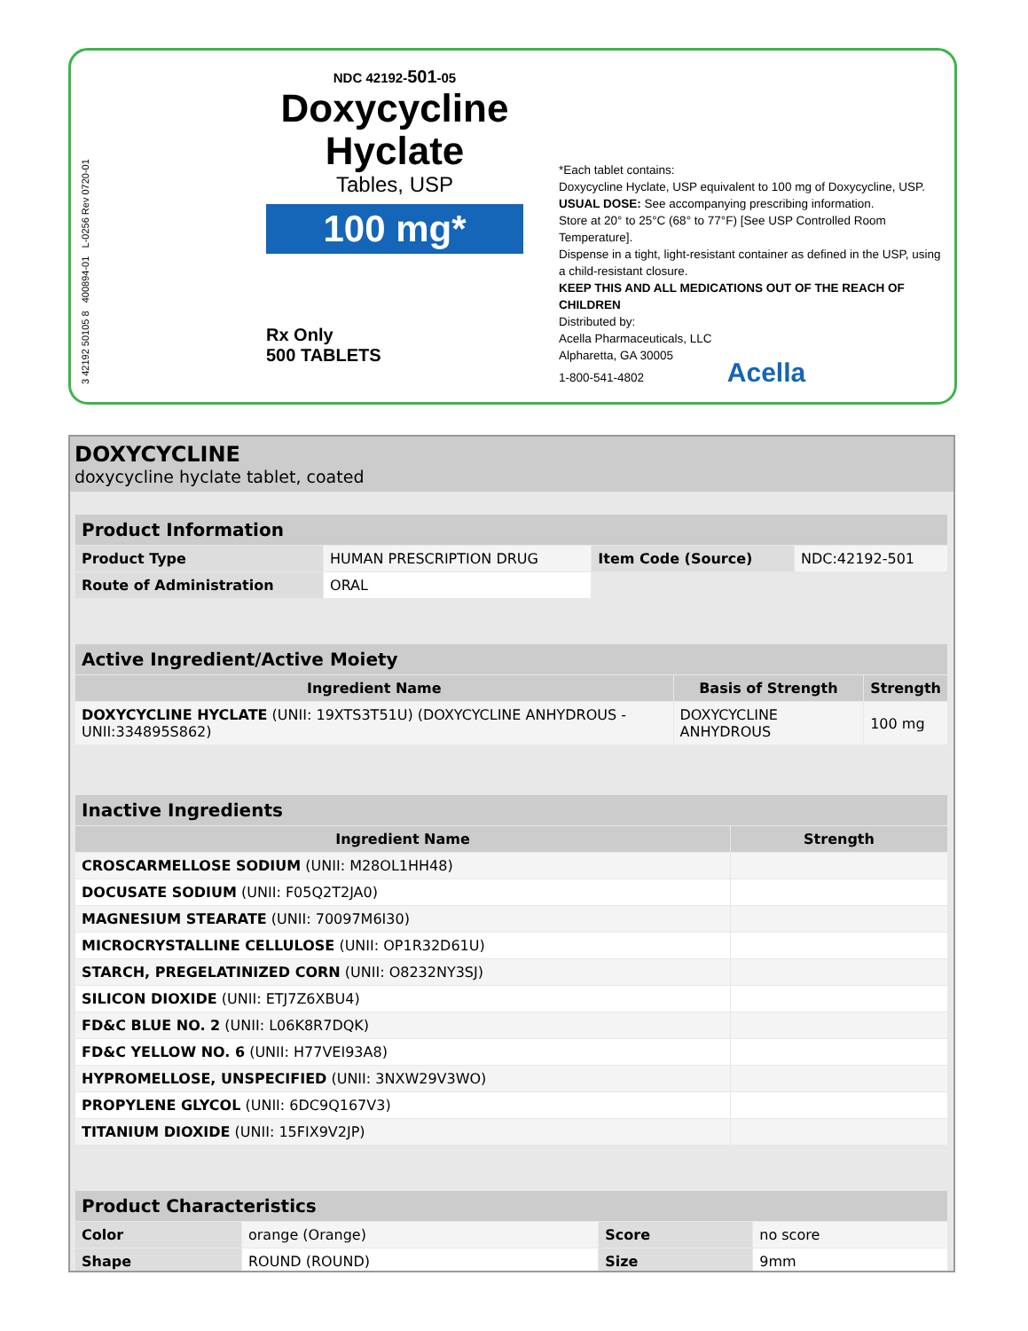3 42192 50105 8 400894-01 L-0256 Rev 0720-01
NDC 42192-501-05
Doxycycline Hyclate
Tables, USP
100 mg*
Rx Only
500 TABLETS
*Each tablet contains:
Doxycycline Hyclate, USP equivalent to 100 mg of Doxycycline, USP.
USUAL DOSE: See accompanying prescribing information.
Store at 20° to 25°C (68° to 77°F) [See USP Controlled Room Temperature].
Dispense in a tight, light-resistant container as defined in the USP, using a child-resistant closure.
KEEP THIS AND ALL MEDICATIONS OUT OF THE REACH OF CHILDREN
Distributed by:
Acella Pharmaceuticals, LLC
Alpharetta, GA 30005
1-800-541-4802 Acella
DOXYCYCLINE
doxycycline hyclate tablet, coated
| Product Information | | | |
| Product Type | HUMAN PRESCRIPTION DRUG | Item Code (Source) | NDC:42192-501 |
| Route of Administration | ORAL | | |
| Active Ingredient/Active Moiety | | |
| Ingredient Name | Basis of Strength | Strength |
| DOXYCYCLINE HYCLATE (UNII: 19XTS3T51U) (DOXYCYCLINE ANHYDROUS - UNII:334895S862) | DOXYCYCLINE ANHYDROUS | 100 mg |
| Inactive Ingredients | |
| Ingredient Name | Strength |
| CROSCARMELLOSE SODIUM (UNII: M28OL1HH48) | |
| DOCUSATE SODIUM (UNII: F05Q2T2JA0) | |
| MAGNESIUM STEARATE (UNII: 70097M6I30) | |
| MICROCRYSTALLINE CELLULOSE (UNII: OP1R32D61U) | |
| STARCH, PREGELATINIZED CORN (UNII: O8232NY3SJ) | |
| SILICON DIOXIDE (UNII: ETJ7Z6XBU4) | |
| FD&C BLUE NO. 2 (UNII: L06K8R7DQK) | |
| FD&C YELLOW NO. 6 (UNII: H77VEI93A8) | |
| HYPROMELLOSE, UNSPECIFIED (UNII: 3NXW29V3WO) | |
| PROPYLENE GLYCOL (UNII: 6DC9Q167V3) | |
| TITANIUM DIOXIDE (UNII: 15FIX9V2JP) | |
| Product Characteristics | | | |
| Color | orange (Orange) | Score | no score |
| Shape | ROUND (ROUND) | Size | 9mm |